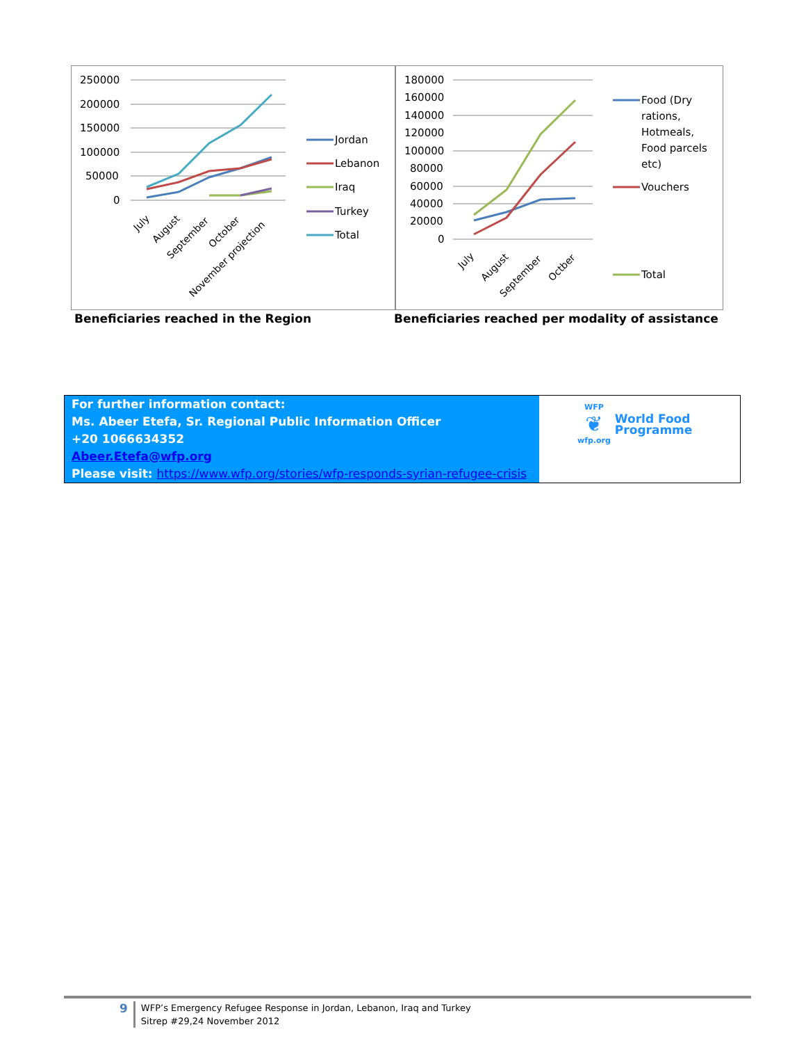250000
200000
150000
100000
50000
0
July
August
September
October
November projection
Jordan
Lebanon
Iraq
Turkey
Total
180000
160000
140000
120000
100000
80000
60000
40000
20000
0
July
August
September
Octber
Food (Dry
rations,
Hotmeals,
Food parcels
etc)
Vouchers
Total
Beneficiaries reached in the Region Beneficiaries reached per modality of assistance
| For further information contact: Ms. Abeer Etefa, Sr. Regional Public Information Officer +20 1066634352 Abeer.Etefa@wfp.org Please visit: https://www.wfp.org/stories/wfp-responds-syrian-refugee-crisis | WFP ❦ wfp.org World Food Programme |
9
WFP’s Emergency Refugee Response in Jordan, Lebanon, Iraq and Turkey
Sitrep #29,24 November 2012